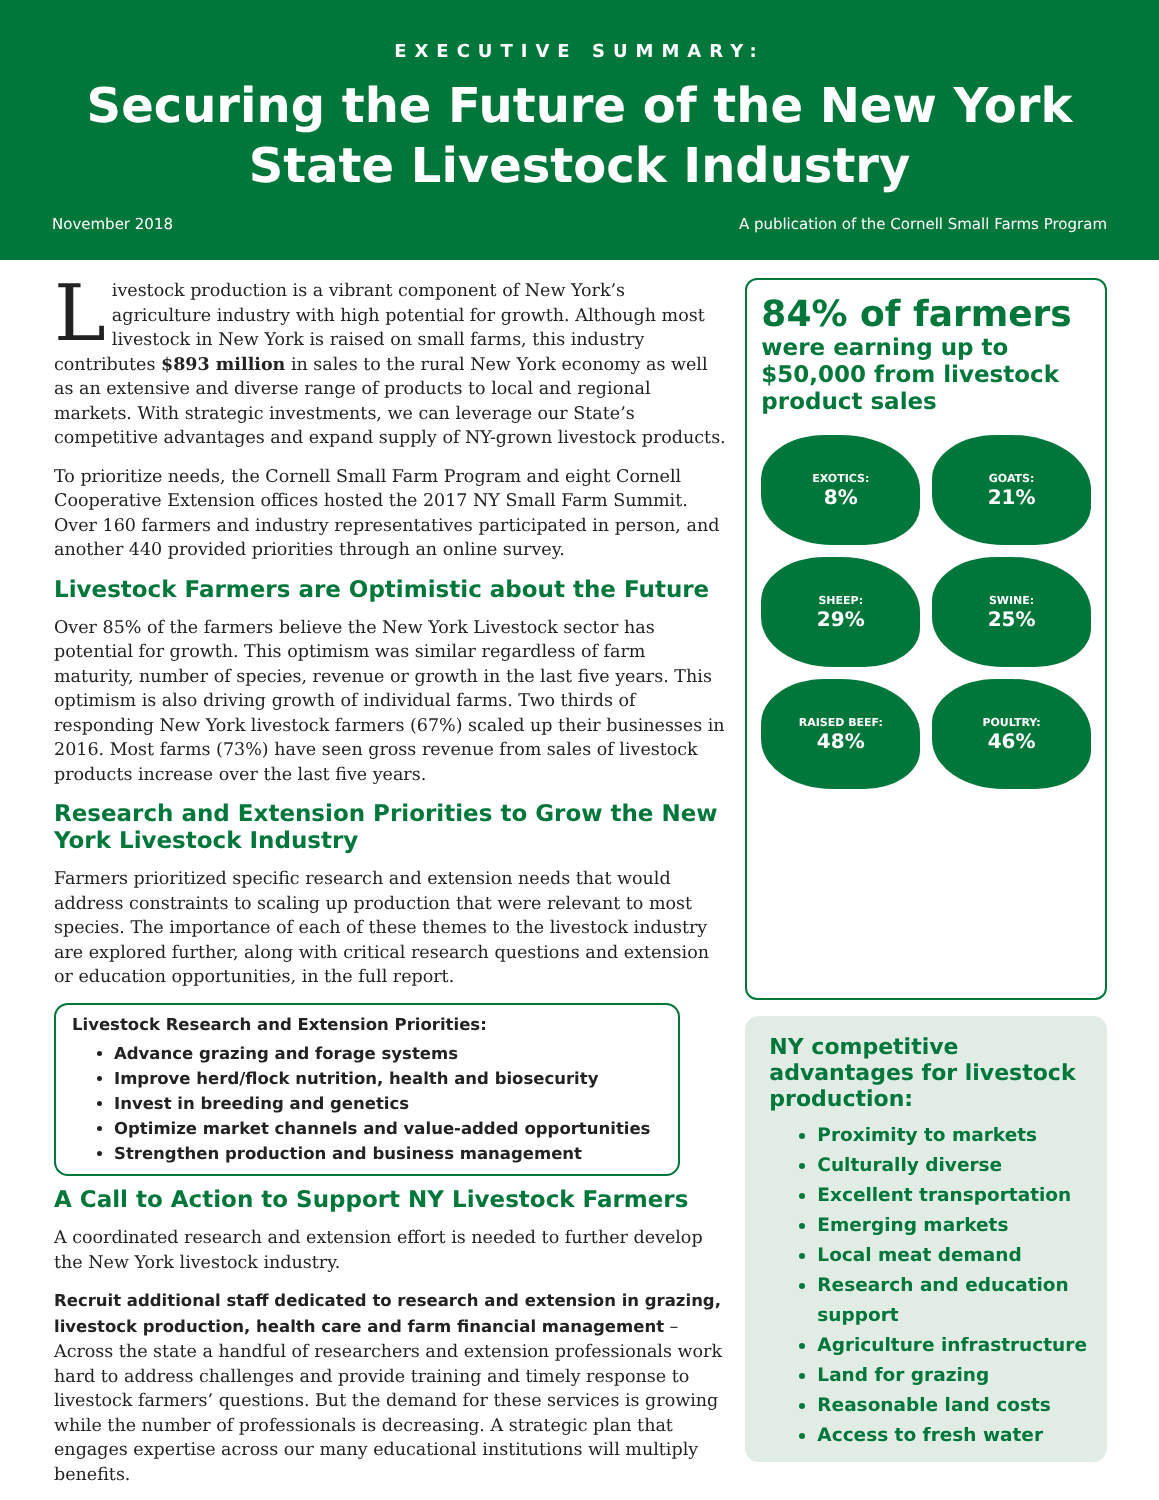EXECUTIVE SUMMARY:
Securing the Future of the New York State Livestock Industry
November 2018 A publication of the Cornell Small Farms Program
Livestock production is a vibrant component of New York’s agriculture industry with high potential for growth. Although most livestock in New York is raised on small farms, this industry contributes $893 million in sales to the rural New York economy as well as an extensive and diverse range of products to local and regional markets. With strategic investments, we can leverage our State’s competitive advantages and expand supply of NY-grown livestock products.
To prioritize needs, the Cornell Small Farm Program and eight Cornell Cooperative Extension offices hosted the 2017 NY Small Farm Summit. Over 160 farmers and industry representatives participated in person, and another 440 provided priorities through an online survey.
Livestock Farmers are Optimistic about the Future
Over 85% of the farmers believe the New York Livestock sector has potential for growth. This optimism was similar regardless of farm maturity, number of species, revenue or growth in the last five years. This optimism is also driving growth of individual farms. Two thirds of responding New York livestock farmers (67%) scaled up their businesses in 2016. Most farms (73%) have seen gross revenue from sales of livestock products increase over the last five years.
Research and Extension Priorities to Grow the New York Livestock Industry
Farmers prioritized specific research and extension needs that would address constraints to scaling up production that were relevant to most species. The importance of each of these themes to the livestock industry are explored further, along with critical research questions and extension or education opportunities, in the full report.
Livestock Research and Extension Priorities:
Advance grazing and forage systems
Improve herd/flock nutrition, health and biosecurity
Invest in breeding and genetics
Optimize market channels and value-added opportunities
Strengthen production and business management
A Call to Action to Support NY Livestock Farmers
A coordinated research and extension effort is needed to further develop the New York livestock industry.
Recruit additional staff dedicated to research and extension in grazing, livestock production, health care and farm financial management – Across the state a handful of researchers and extension professionals work hard to address challenges and provide training and timely response to livestock farmers’ questions. But the demand for these services is growing while the number of professionals is decreasing. A strategic plan that engages expertise across our many educational institutions will multiply benefits.
84% of farmers
were earning up to $50,000 from livestock product sales
EXOTICS:
8%
GOATS:
21%
SHEEP:
29%
SWINE:
25%
RAISED BEEF:
48%
POULTRY:
46%
NY competitive advantages for livestock production:
Proximity to markets
Culturally diverse
Excellent transportation
Emerging markets
Local meat demand
Research and education support
Agriculture infrastructure
Land for grazing
Reasonable land costs
Access to fresh water